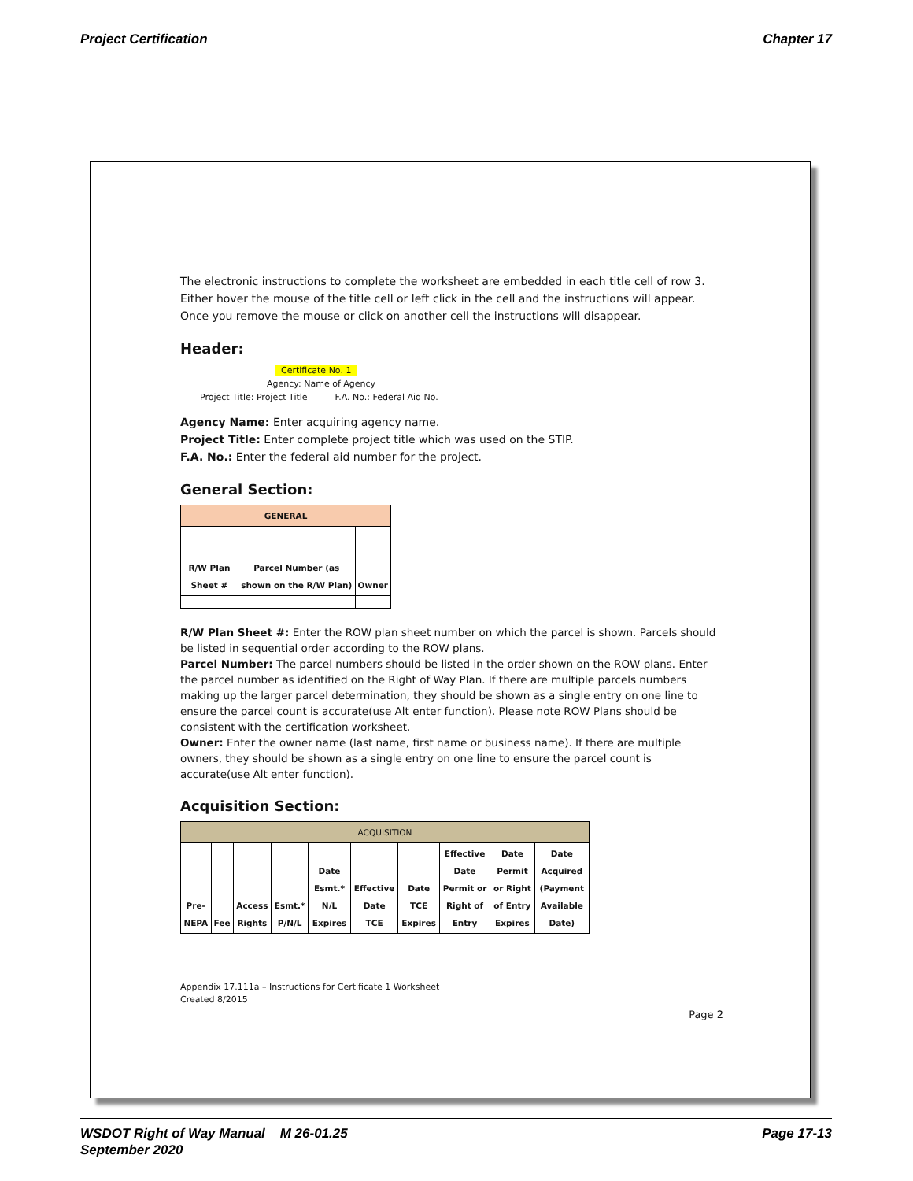Project Certification Chapter 17
The electronic instructions to complete the worksheet are embedded in each title cell of row 3. Either hover the mouse of the title cell or left click in the cell and the instructions will appear. Once you remove the mouse or click on another cell the instructions will disappear.
Header:
Certificate No. 1
Agency: Name of Agency
Project Title: Project Title F.A. No.: Federal Aid No.
Agency Name: Enter acquiring agency name.
Project Title: Enter complete project title which was used on the STIP.
F.A. No.: Enter the federal aid number for the project.
General Section:
| GENERAL | | |
| --- | --- | --- |
| R/W Plan Sheet # | Parcel Number (as shown on the R/W Plan) | Owner |
R/W Plan Sheet #: Enter the ROW plan sheet number on which the parcel is shown. Parcels should be listed in sequential order according to the ROW plans.
Parcel Number: The parcel numbers should be listed in the order shown on the ROW plans. Enter the parcel number as identified on the Right of Way Plan. If there are multiple parcels numbers making up the larger parcel determination, they should be shown as a single entry on one line to ensure the parcel count is accurate(use Alt enter function). Please note ROW Plans should be consistent with the certification worksheet.
Owner: Enter the owner name (last name, first name or business name). If there are multiple owners, they should be shown as a single entry on one line to ensure the parcel count is accurate(use Alt enter function).
Acquisition Section:
| ACQUISITION | | | | | | | | | |
| --- | --- | --- | --- | --- | --- | --- | --- | --- | --- |
| Pre-NEPA | Fee | Access Rights | Esmt.* P/N/L | Date Esmt.* N/L Expires | Effective Date TCE | Date TCE Expires | Effective Date Permit or Right of Entry | Date Permit or Right of Entry Expires | Date Acquired (Payment Available Date) |
Appendix 17.111a – Instructions for Certificate 1 Worksheet
Created 8/2015
Page 2
WSDOT Right of Way Manual M 26-01.25
September 2020 Page 17-13